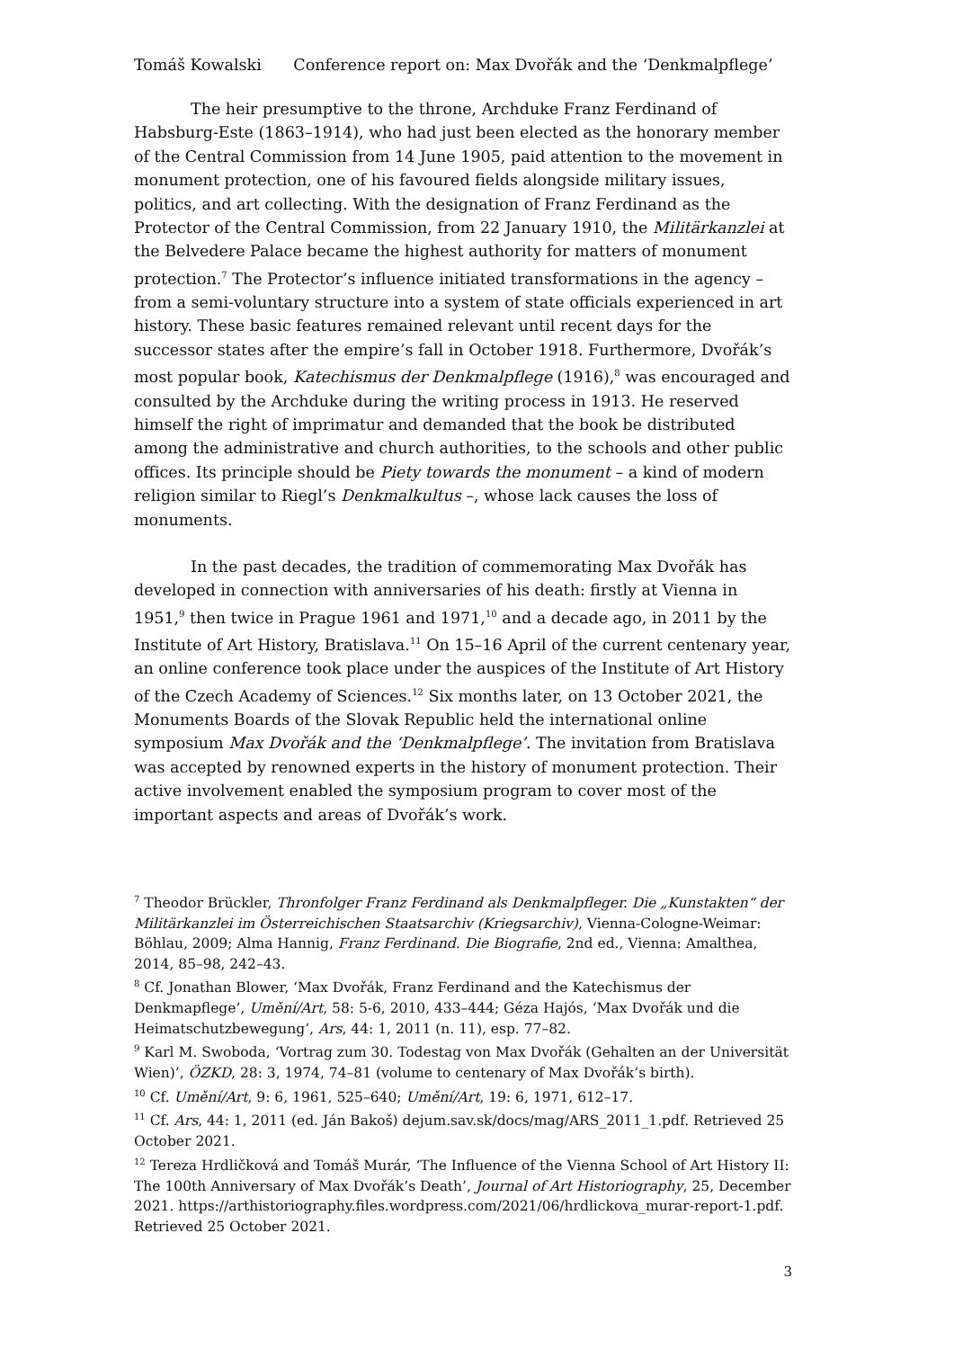Tomáš Kowalski Conference report on: Max Dvořák and the ‘Denkmalpflege’
The heir presumptive to the throne, Archduke Franz Ferdinand of Habsburg-Este (1863–1914), who had just been elected as the honorary member of the Central Commission from 14 June 1905, paid attention to the movement in monument protection, one of his favoured fields alongside military issues, politics, and art collecting. With the designation of Franz Ferdinand as the Protector of the Central Commission, from 22 January 1910, the Militärkanzlei at the Belvedere Palace became the highest authority for matters of monument protection.<sup>7</sup> The Protector’s influence initiated transformations in the agency – from a semi-voluntary structure into a system of state officials experienced in art history. These basic features remained relevant until recent days for the successor states after the empire’s fall in October 1918. Furthermore, Dvořák’s most popular book, Katechismus der Denkmalpflege (1916),<sup>8</sup> was encouraged and consulted by the Archduke during the writing process in 1913. He reserved himself the right of imprimatur and demanded that the book be distributed among the administrative and church authorities, to the schools and other public offices. Its principle should be Piety towards the monument – a kind of modern religion similar to Riegl’s Denkmalkultus –, whose lack causes the loss of monuments.
In the past decades, the tradition of commemorating Max Dvořák has developed in connection with anniversaries of his death: firstly at Vienna in 1951,<sup>9</sup> then twice in Prague 1961 and 1971,<sup>10</sup> and a decade ago, in 2011 by the Institute of Art History, Bratislava.<sup>11</sup> On 15–16 April of the current centenary year, an online conference took place under the auspices of the Institute of Art History of the Czech Academy of Sciences.<sup>12</sup> Six months later, on 13 October 2021, the Monuments Boards of the Slovak Republic held the international online symposium Max Dvořák and the ‘Denkmalpflege’. The invitation from Bratislava was accepted by renowned experts in the history of monument protection. Their active involvement enabled the symposium program to cover most of the important aspects and areas of Dvořák’s work.
<sup>7</sup> Theodor Brückler, Thronfolger Franz Ferdinand als Denkmalpfleger. Die „Kunstakten“ der Militärkanzlei im Österreichischen Staatsarchiv (Kriegsarchiv), Vienna-Cologne-Weimar: Böhlau, 2009; Alma Hannig, Franz Ferdinand. Die Biografie, 2nd ed., Vienna: Amalthea, 2014, 85–98, 242–43.
<sup>8</sup> Cf. Jonathan Blower, ‘Max Dvořák, Franz Ferdinand and the Katechismus der Denkmapflege’, Umění/Art, 58: 5-6, 2010, 433–444; Géza Hajós, ‘Max Dvořák und die Heimatschutzbewegung’, Ars, 44: 1, 2011 (n. 11), esp. 77–82.
<sup>9</sup> Karl M. Swoboda, ‘Vortrag zum 30. Todestag von Max Dvořák (Gehalten an der Universität Wien)’, ÖZKD, 28: 3, 1974, 74–81 (volume to centenary of Max Dvořák’s birth).
<sup>10</sup> Cf. Umění/Art, 9: 6, 1961, 525–640; Umění/Art, 19: 6, 1971, 612–17.
<sup>11</sup> Cf. Ars, 44: 1, 2011 (ed. Ján Bakoš) dejum.sav.sk/docs/mag/ARS_2011_1.pdf. Retrieved 25 October 2021.
<sup>12</sup> Tereza Hrdličková and Tomáš Murár, ‘The Influence of the Vienna School of Art History II: The 100th Anniversary of Max Dvořák’s Death’, Journal of Art Historiography, 25, December 2021. https://arthistoriography.files.wordpress.com/2021/06/hrdlickova_murar-report-1.pdf. Retrieved 25 October 2021.
3